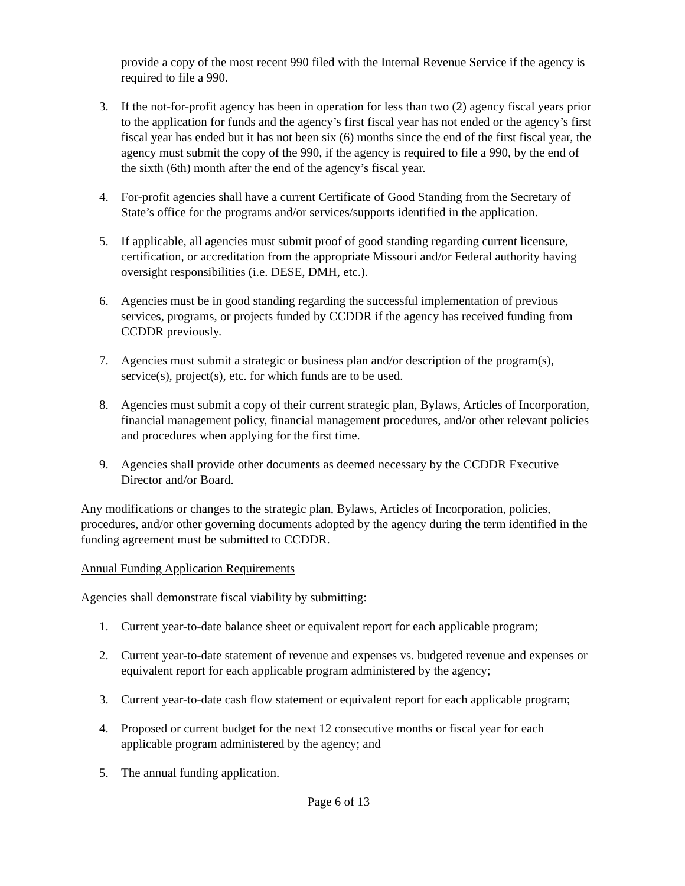provide a copy of the most recent 990 filed with the Internal Revenue Service if the agency is required to file a 990.
3. If the not-for-profit agency has been in operation for less than two (2) agency fiscal years prior to the application for funds and the agency’s first fiscal year has not ended or the agency’s first fiscal year has ended but it has not been six (6) months since the end of the first fiscal year, the agency must submit the copy of the 990, if the agency is required to file a 990, by the end of the sixth (6th) month after the end of the agency’s fiscal year.
4. For-profit agencies shall have a current Certificate of Good Standing from the Secretary of State’s office for the programs and/or services/supports identified in the application.
5. If applicable, all agencies must submit proof of good standing regarding current licensure, certification, or accreditation from the appropriate Missouri and/or Federal authority having oversight responsibilities (i.e. DESE, DMH, etc.).
6. Agencies must be in good standing regarding the successful implementation of previous services, programs, or projects funded by CCDDR if the agency has received funding from CCDDR previously.
7. Agencies must submit a strategic or business plan and/or description of the program(s), service(s), project(s), etc. for which funds are to be used.
8. Agencies must submit a copy of their current strategic plan, Bylaws, Articles of Incorporation, financial management policy, financial management procedures, and/or other relevant policies and procedures when applying for the first time.
9. Agencies shall provide other documents as deemed necessary by the CCDDR Executive Director and/or Board.
Any modifications or changes to the strategic plan, Bylaws, Articles of Incorporation, policies, procedures, and/or other governing documents adopted by the agency during the term identified in the funding agreement must be submitted to CCDDR.
Annual Funding Application Requirements
Agencies shall demonstrate fiscal viability by submitting:
1. Current year-to-date balance sheet or equivalent report for each applicable program;
2. Current year-to-date statement of revenue and expenses vs. budgeted revenue and expenses or equivalent report for each applicable program administered by the agency;
3. Current year-to-date cash flow statement or equivalent report for each applicable program;
4. Proposed or current budget for the next 12 consecutive months or fiscal year for each applicable program administered by the agency; and
5. The annual funding application.
Page 6 of 13